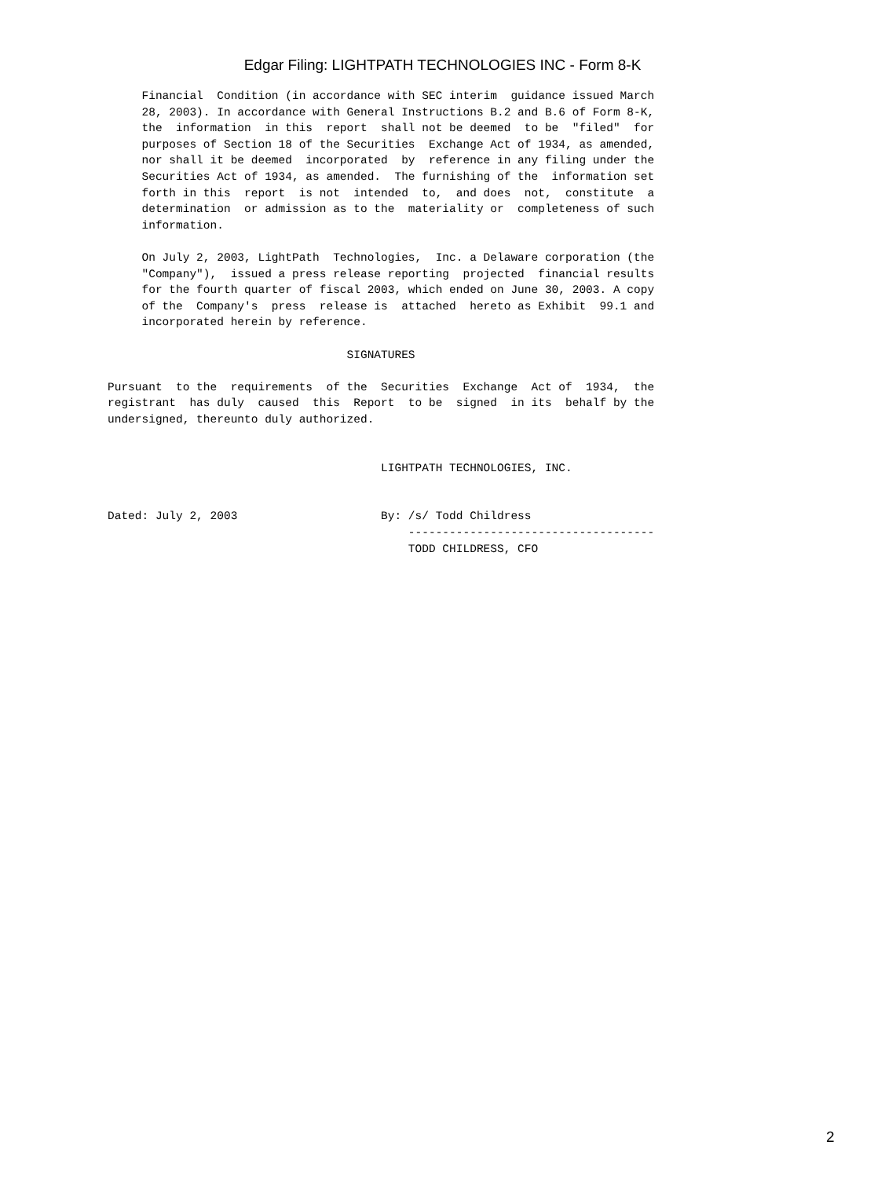Edgar Filing: LIGHTPATH TECHNOLOGIES INC - Form 8-K
     Financial  Condition (in accordance with SEC interim  guidance issued March
     28, 2003). In accordance with General Instructions B.2 and B.6 of Form 8-K,
     the  information  in this  report  shall not be deemed  to be  "filed"  for
     purposes of Section 18 of the Securities  Exchange Act of 1934, as amended,
     nor shall it be deemed  incorporated  by  reference in any filing under the
     Securities Act of 1934, as amended.  The furnishing of the  information set
     forth in this  report  is not  intended  to,  and does  not,  constitute  a
     determination  or admission as to the  materiality or  completeness of such
     information.

     On July 2, 2003, LightPath  Technologies,  Inc. a Delaware corporation (the
     "Company"),  issued a press release reporting  projected  financial results
     for the fourth quarter of fiscal 2003, which ended on June 30, 2003. A copy
     of the  Company's  press  release is  attached  hereto as Exhibit  99.1 and
     incorporated herein by reference.

                                   SIGNATURES

Pursuant  to the  requirements  of the  Securities  Exchange  Act of  1934,  the
registrant  has duly  caused  this  Report  to be  signed  in its  behalf by the
undersigned, thereunto duly authorized.


                                        LIGHTPATH TECHNOLOGIES, INC.


Dated: July 2, 2003                     By: /s/ Todd Childress
                                            ------------------------------------
                                            TODD CHILDRESS, CFO
2